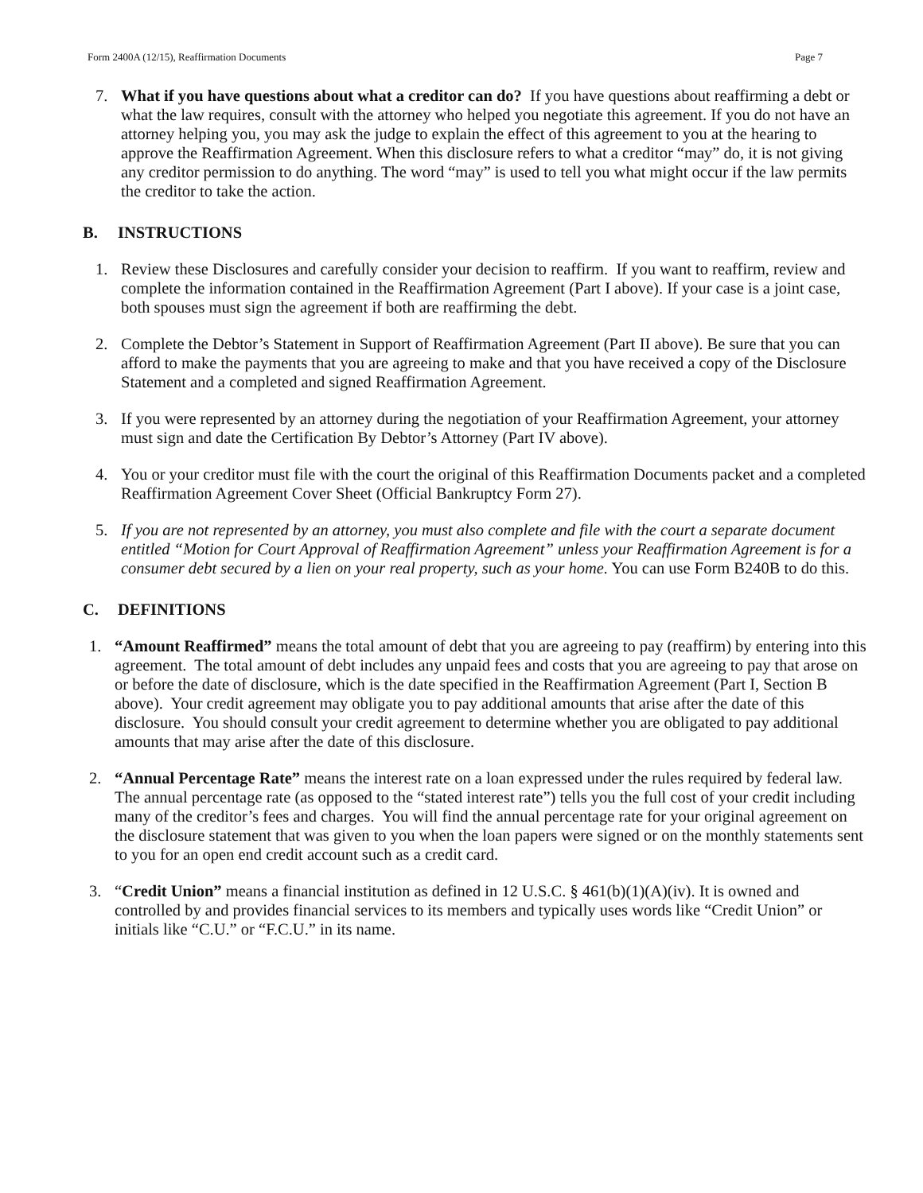Form 2400A (12/15), Reaffirmation Documents Page 7
7. What if you have questions about what a creditor can do? If you have questions about reaffirming a debt or what the law requires, consult with the attorney who helped you negotiate this agreement. If you do not have an attorney helping you, you may ask the judge to explain the effect of this agreement to you at the hearing to approve the Reaffirmation Agreement. When this disclosure refers to what a creditor “may” do, it is not giving any creditor permission to do anything. The word “may” is used to tell you what might occur if the law permits the creditor to take the action.
B. INSTRUCTIONS
1. Review these Disclosures and carefully consider your decision to reaffirm. If you want to reaffirm, review and complete the information contained in the Reaffirmation Agreement (Part I above). If your case is a joint case, both spouses must sign the agreement if both are reaffirming the debt.
2. Complete the Debtor’s Statement in Support of Reaffirmation Agreement (Part II above). Be sure that you can afford to make the payments that you are agreeing to make and that you have received a copy of the Disclosure Statement and a completed and signed Reaffirmation Agreement.
3. If you were represented by an attorney during the negotiation of your Reaffirmation Agreement, your attorney must sign and date the Certification By Debtor’s Attorney (Part IV above).
4. You or your creditor must file with the court the original of this Reaffirmation Documents packet and a completed Reaffirmation Agreement Cover Sheet (Official Bankruptcy Form 27).
5. If you are not represented by an attorney, you must also complete and file with the court a separate document entitled “Motion for Court Approval of Reaffirmation Agreement” unless your Reaffirmation Agreement is for a consumer debt secured by a lien on your real property, such as your home. You can use Form B240B to do this.
C. DEFINITIONS
1. “Amount Reaffirmed” means the total amount of debt that you are agreeing to pay (reaffirm) by entering into this agreement. The total amount of debt includes any unpaid fees and costs that you are agreeing to pay that arose on or before the date of disclosure, which is the date specified in the Reaffirmation Agreement (Part I, Section B above). Your credit agreement may obligate you to pay additional amounts that arise after the date of this disclosure. You should consult your credit agreement to determine whether you are obligated to pay additional amounts that may arise after the date of this disclosure.
2. “Annual Percentage Rate” means the interest rate on a loan expressed under the rules required by federal law. The annual percentage rate (as opposed to the “stated interest rate”) tells you the full cost of your credit including many of the creditor’s fees and charges. You will find the annual percentage rate for your original agreement on the disclosure statement that was given to you when the loan papers were signed or on the monthly statements sent to you for an open end credit account such as a credit card.
3. “Credit Union” means a financial institution as defined in 12 U.S.C. § 461(b)(1)(A)(iv). It is owned and controlled by and provides financial services to its members and typically uses words like “Credit Union” or initials like “C.U.” or “F.C.U.” in its name.